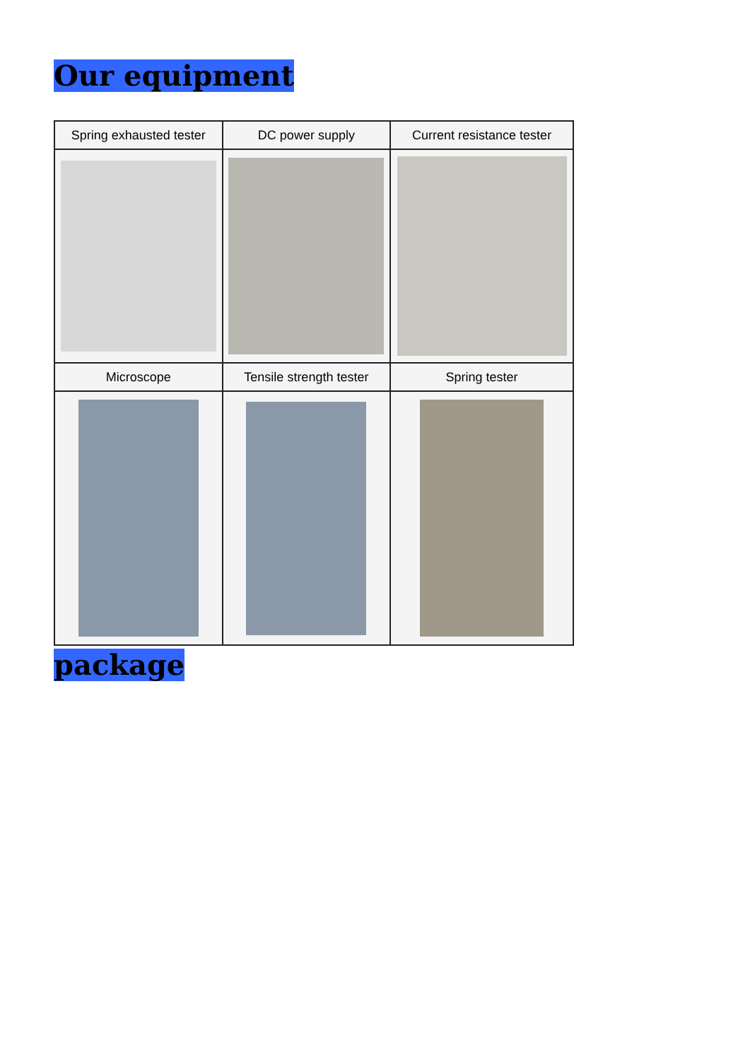Our equipment
| Spring exhausted tester | DC power supply | Current resistance tester |
| --- | --- | --- |
| Microscope | Tensile strength tester | Spring tester |
package